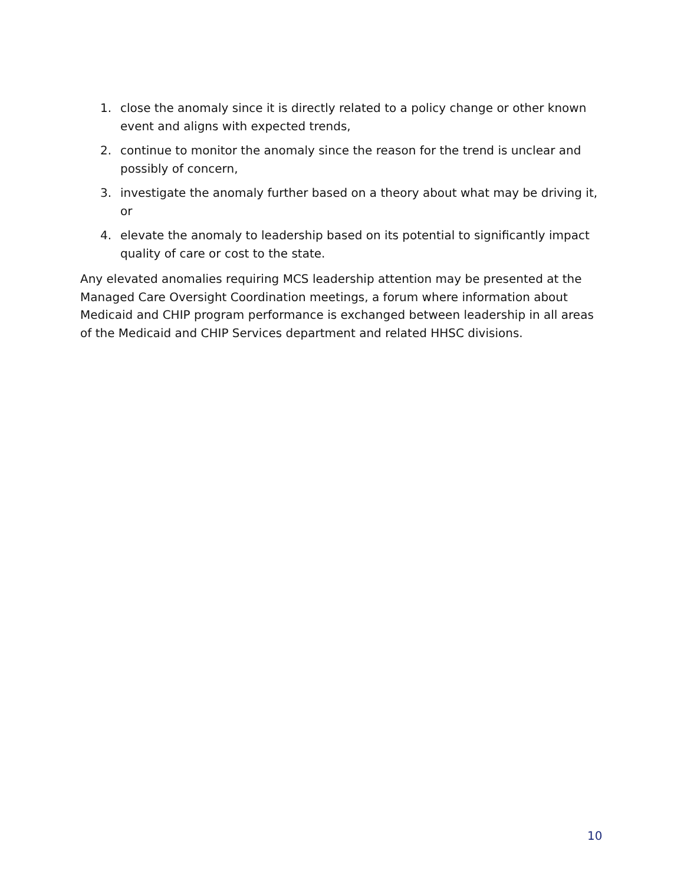1. close the anomaly since it is directly related to a policy change or other known event and aligns with expected trends,
2. continue to monitor the anomaly since the reason for the trend is unclear and possibly of concern,
3. investigate the anomaly further based on a theory about what may be driving it, or
4. elevate the anomaly to leadership based on its potential to significantly impact quality of care or cost to the state.
Any elevated anomalies requiring MCS leadership attention may be presented at the Managed Care Oversight Coordination meetings, a forum where information about Medicaid and CHIP program performance is exchanged between leadership in all areas of the Medicaid and CHIP Services department and related HHSC divisions.
10